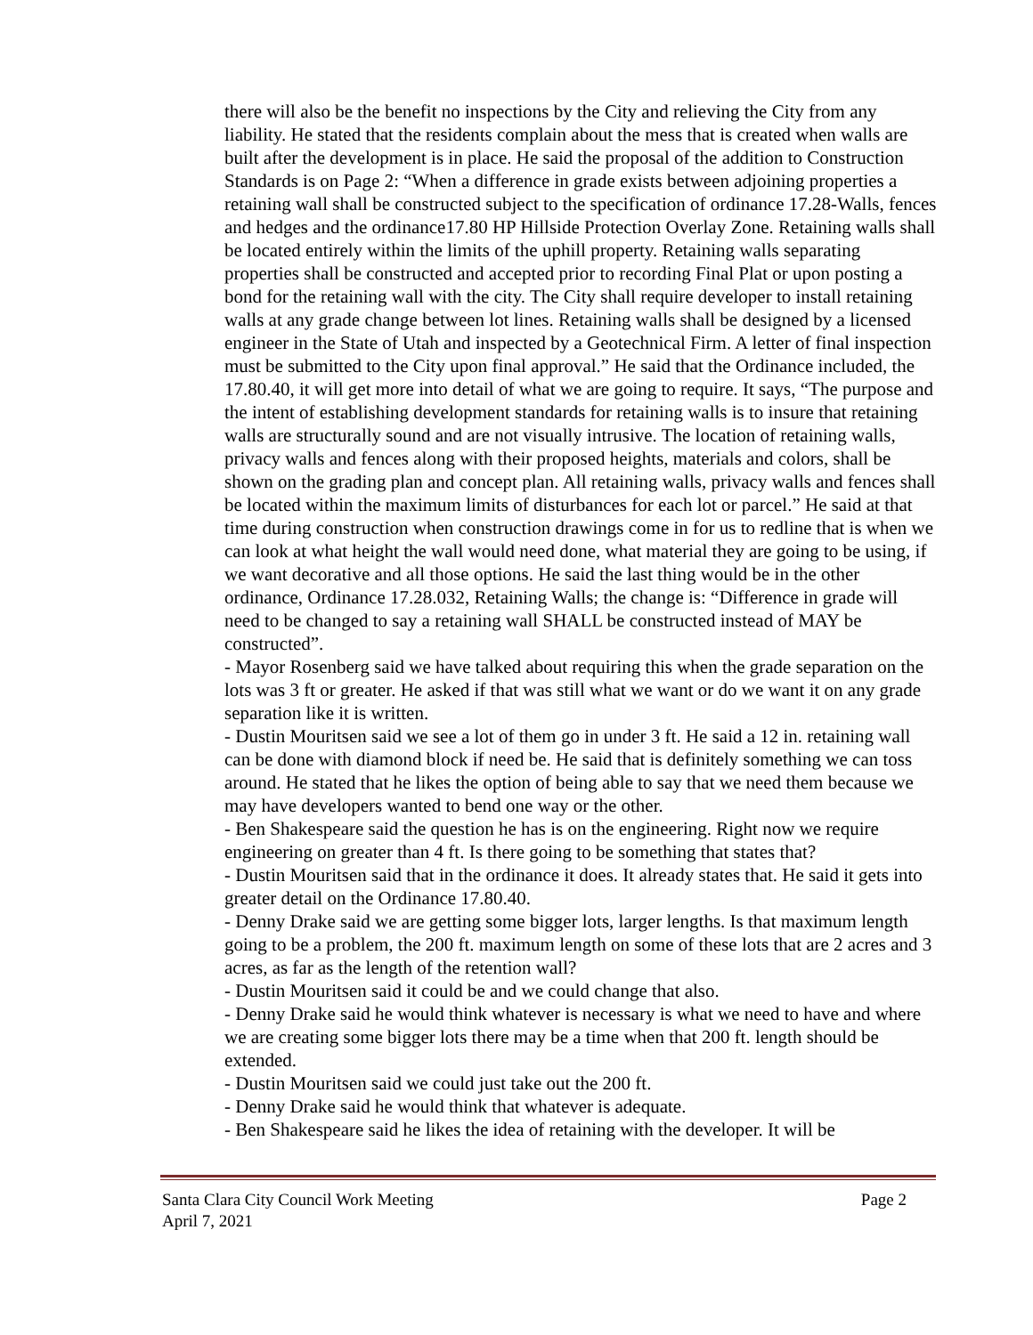there will also be the benefit no inspections by the City and relieving the City from any liability. He stated that the residents complain about the mess that is created when walls are built after the development is in place. He said the proposal of the addition to Construction Standards is on Page 2: “When a difference in grade exists between adjoining properties a retaining wall shall be constructed subject to the specification of ordinance 17.28-Walls, fences and hedges and the ordinance17.80 HP Hillside Protection Overlay Zone. Retaining walls shall be located entirely within the limits of the uphill property. Retaining walls separating properties shall be constructed and accepted prior to recording Final Plat or upon posting a bond for the retaining wall with the city. The City shall require developer to install retaining walls at any grade change between lot lines. Retaining walls shall be designed by a licensed engineer in the State of Utah and inspected by a Geotechnical Firm. A letter of final inspection must be submitted to the City upon final approval.” He said that the Ordinance included, the 17.80.40, it will get more into detail of what we are going to require. It says, “The purpose and the intent of establishing development standards for retaining walls is to insure that retaining walls are structurally sound and are not visually intrusive. The location of retaining walls, privacy walls and fences along with their proposed heights, materials and colors, shall be shown on the grading plan and concept plan. All retaining walls, privacy walls and fences shall be located within the maximum limits of disturbances for each lot or parcel.” He said at that time during construction when construction drawings come in for us to redline that is when we can look at what height the wall would need done, what material they are going to be using, if we want decorative and all those options. He said the last thing would be in the other ordinance, Ordinance 17.28.032, Retaining Walls; the change is: “Difference in grade will need to be changed to say a retaining wall SHALL be constructed instead of MAY be constructed”.
- Mayor Rosenberg said we have talked about requiring this when the grade separation on the lots was 3 ft or greater. He asked if that was still what we want or do we want it on any grade separation like it is written.
- Dustin Mouritsen said we see a lot of them go in under 3 ft. He said a 12 in. retaining wall can be done with diamond block if need be. He said that is definitely something we can toss around. He stated that he likes the option of being able to say that we need them because we may have developers wanted to bend one way or the other.
- Ben Shakespeare said the question he has is on the engineering. Right now we require engineering on greater than 4 ft. Is there going to be something that states that?
- Dustin Mouritsen said that in the ordinance it does. It already states that. He said it gets into greater detail on the Ordinance 17.80.40.
- Denny Drake said we are getting some bigger lots, larger lengths. Is that maximum length going to be a problem, the 200 ft. maximum length on some of these lots that are 2 acres and 3 acres, as far as the length of the retention wall?
- Dustin Mouritsen said it could be and we could change that also.
- Denny Drake said he would think whatever is necessary is what we need to have and where we are creating some bigger lots there may be a time when that 200 ft. length should be extended.
- Dustin Mouritsen said we could just take out the 200 ft.
- Denny Drake said he would think that whatever is adequate.
- Ben Shakespeare said he likes the idea of retaining with the developer. It will be
Santa Clara City Council Work Meeting Page 2
April 7, 2021